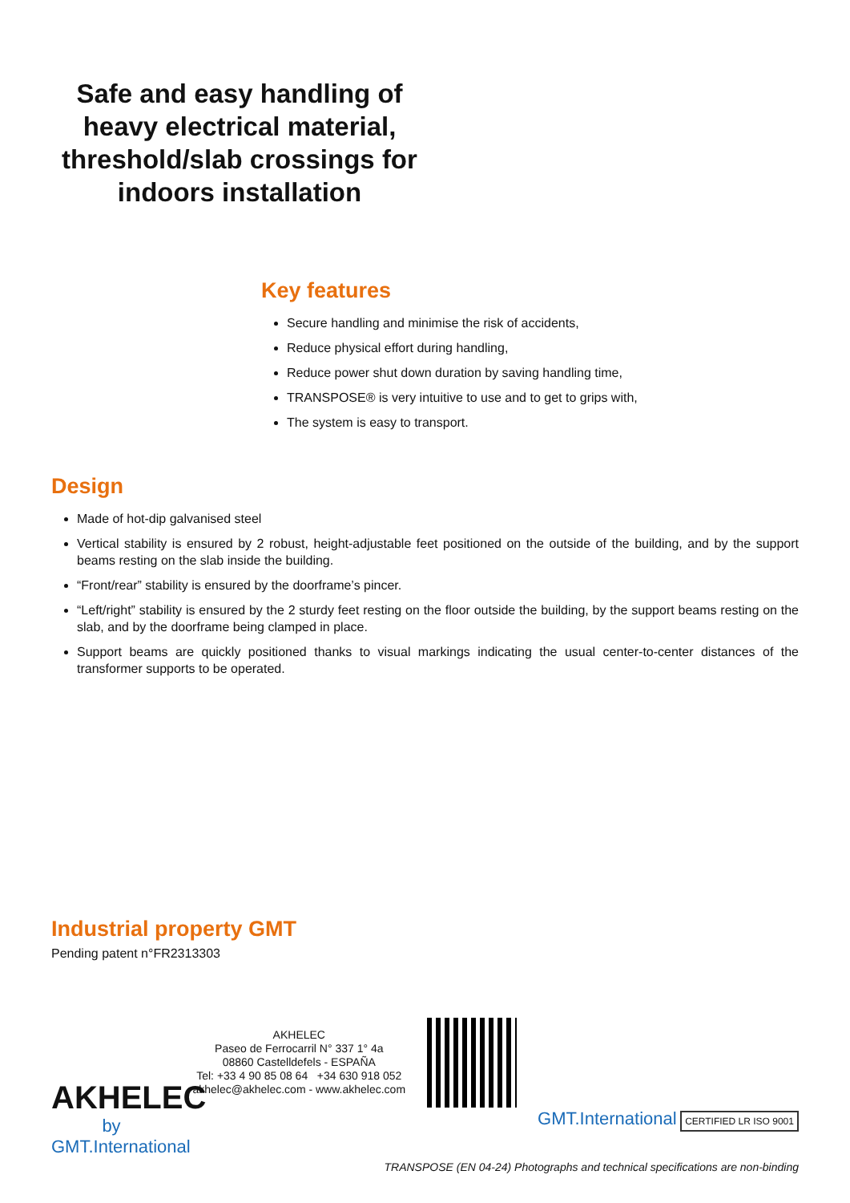Safe and easy handling of heavy electrical material, threshold/slab crossings for indoors installation
Key features
Secure handling and minimise the risk of accidents,
Reduce physical effort during handling,
Reduce power shut down duration by saving handling time,
TRANSPOSE® is very intuitive to use and to get to grips with,
The system is easy to transport.
Design
Made of hot-dip galvanised steel
Vertical stability is ensured by 2 robust, height-adjustable feet positioned on the outside of the building, and by the support beams resting on the slab inside the building.
“Front/rear” stability is ensured by the doorframe’s pincer.
“Left/right” stability is ensured by the 2 sturdy feet resting on the floor outside the building, by the support beams resting on the slab, and by the doorframe being clamped in place.
Support beams are quickly positioned thanks to visual markings indicating the usual center-to-center distances of the transformer supports to be operated.
Industrial property GMT
Pending patent n°FR2313303
AKHELEC
by GMT.International
AKHELEC
Paseo de Ferrocarril N° 337 1° 4a
08860 Castelldefels - ESPAÑA
Tel: +33 4 90 85 08 64 +34 630 918 052
akhelec@akhelec.com - www.akhelec.com
GMT.International CERTIFIED LR ISO 9001
TRANSPOSE (EN 04-24) Photographs and technical specifications are non-binding